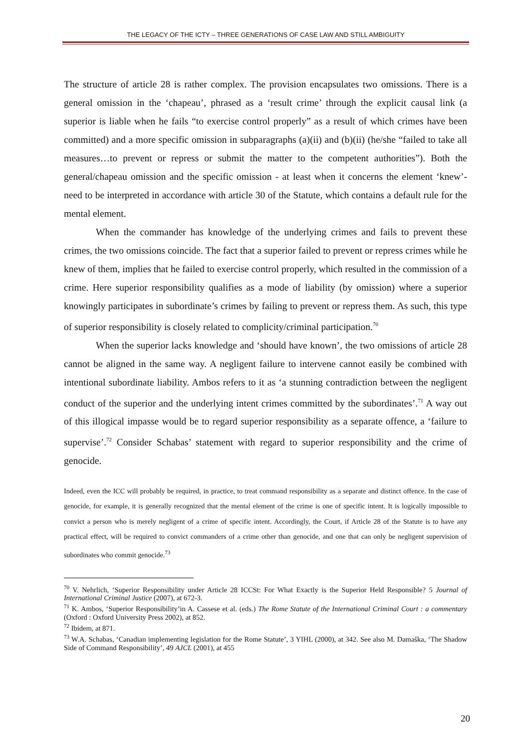THE LEGACY OF THE ICTY – THREE GENERATIONS OF CASE LAW AND STILL AMBIGUITY
The structure of article 28 is rather complex. The provision encapsulates two omissions. There is a general omission in the ‘chapeau’, phrased as a ‘result crime’ through the explicit causal link (a superior is liable when he fails “to exercise control properly” as a result of which crimes have been committed) and a more specific omission in subparagraphs (a)(ii) and (b)(ii) (he/she “failed to take all measures…to prevent or repress or submit the matter to the competent authorities”). Both the general/chapeau omission and the specific omission - at least when it concerns the element ‘knew’- need to be interpreted in accordance with article 30 of the Statute, which contains a default rule for the mental element.
When the commander has knowledge of the underlying crimes and fails to prevent these crimes, the two omissions coincide. The fact that a superior failed to prevent or repress crimes while he knew of them, implies that he failed to exercise control properly, which resulted in the commission of a crime. Here superior responsibility qualifies as a mode of liability (by omission) where a superior knowingly participates in subordinate’s crimes by failing to prevent or repress them. As such, this type of superior responsibility is closely related to complicity/criminal participation.<sup>70</sup>
When the superior lacks knowledge and ‘should have known’, the two omissions of article 28 cannot be aligned in the same way. A negligent failure to intervene cannot easily be combined with intentional subordinate liability. Ambos refers to it as ‘a stunning contradiction between the negligent conduct of the superior and the underlying intent crimes committed by the subordinates’.<sup>71</sup> A way out of this illogical impasse would be to regard superior responsibility as a separate offence, a ‘failure to supervise’.<sup>72</sup> Consider Schabas’ statement with regard to superior responsibility and the crime of genocide.
Indeed, even the ICC will probably be required, in practice, to treat command responsibility as a separate and distinct offence. In the case of genocide, for example, it is generally recognized that the mental element of the crime is one of specific intent. It is logically impossible to convict a person who is merely negligent of a crime of specific intent. Accordingly, the Court, if Article 28 of the Statute is to have any practical effect, will be required to convict commanders of a crime other than genocide, and one that can only be negligent supervision of subordinates who commit genocide.<sup>73</sup>
<sup>70</sup> V. Nehrlich, ‘Superior Responsibility under Article 28 ICCSt: For What Exactly is the Superior Held Responsible? 5 Journal of International Criminal Justice (2007), at 672-3.
<sup>71</sup> K. Ambos, ‘Superior Responsibility’in A. Cassese et al. (eds.) The Rome Statute of the International Criminal Court : a commentary (Oxford : Oxford University Press 2002), at 852.
<sup>72</sup> Ibidem, at 871.
<sup>73</sup> W.A. Schabas, ‘Canadian implementing legislation for the Rome Statute’, 3 YIHL (2000), at 342. See also M. Damaška, ‘The Shadow Side of Command Responsibility’, 49 AJCL (2001), at 455
20